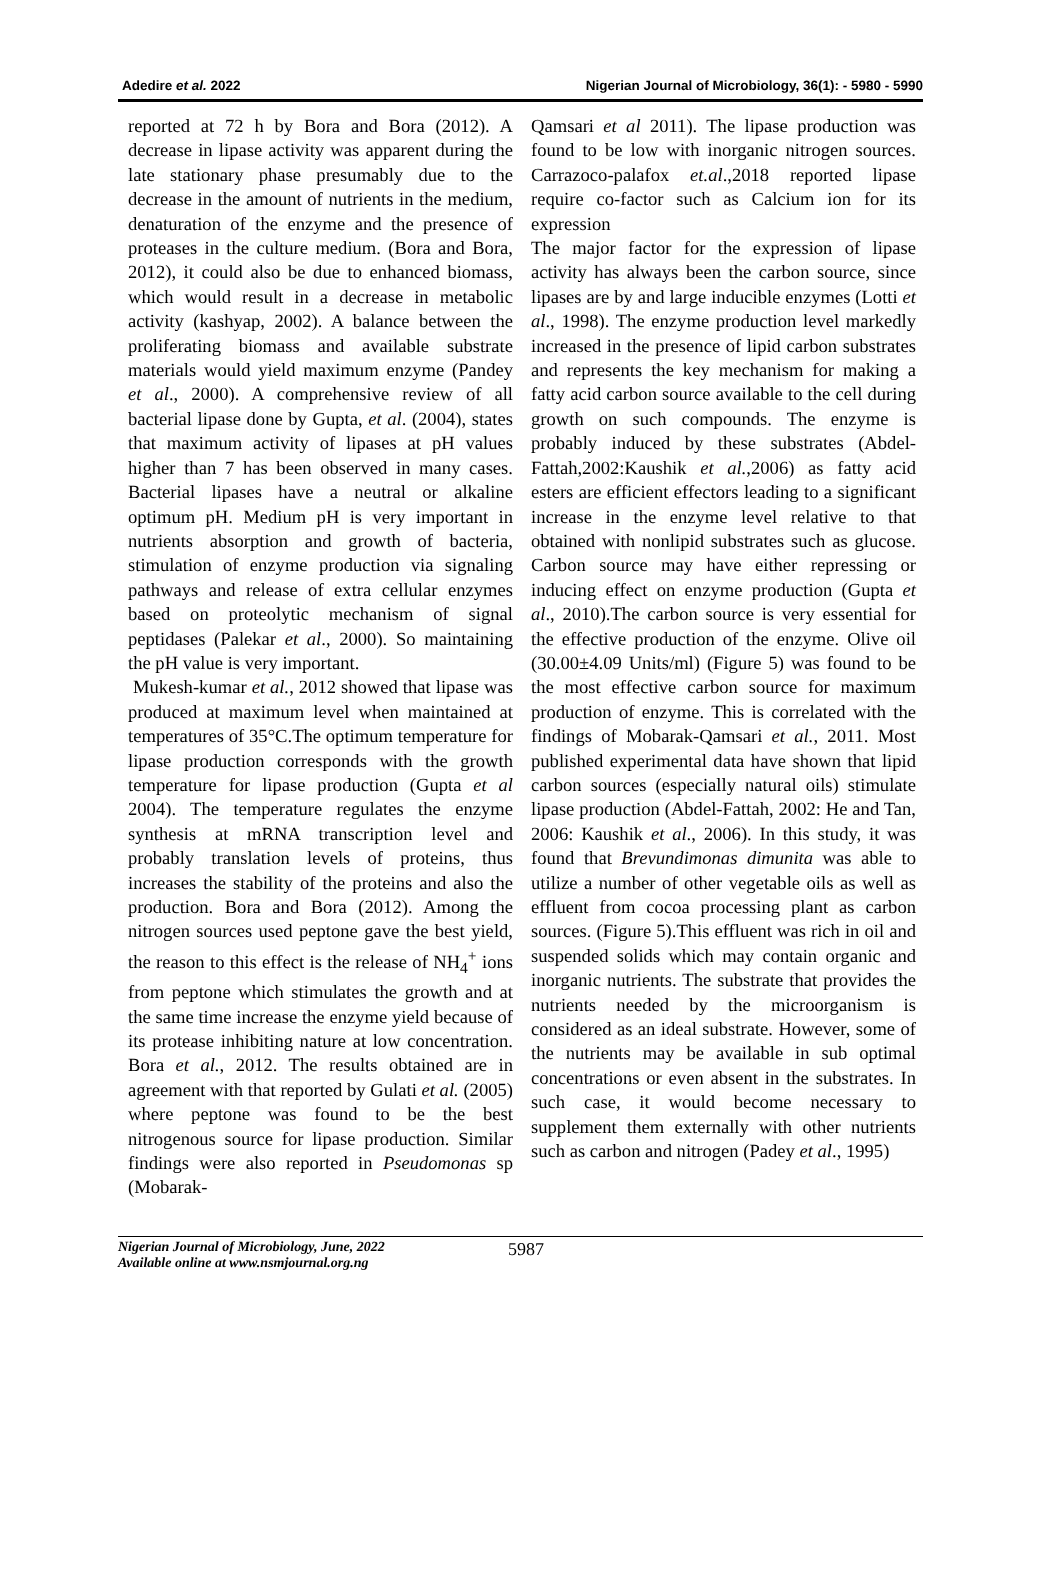Adedire et al. 2022 Nigerian Journal of Microbiology, 36(1): - 5980 - 5990
reported at 72 h by Bora and Bora (2012). A decrease in lipase activity was apparent during the late stationary phase presumably due to the decrease in the amount of nutrients in the medium, denaturation of the enzyme and the presence of proteases in the culture medium. (Bora and Bora, 2012), it could also be due to enhanced biomass, which would result in a decrease in metabolic activity (kashyap, 2002). A balance between the proliferating biomass and available substrate materials would yield maximum enzyme (Pandey et al., 2000). A comprehensive review of all bacterial lipase done by Gupta, et al. (2004), states that maximum activity of lipases at pH values higher than 7 has been observed in many cases. Bacterial lipases have a neutral or alkaline optimum pH. Medium pH is very important in nutrients absorption and growth of bacteria, stimulation of enzyme production via signaling pathways and release of extra cellular enzymes based on proteolytic mechanism of signal peptidases (Palekar et al., 2000). So maintaining the pH value is very important.
Mukesh-kumar et al., 2012 showed that lipase was produced at maximum level when maintained at temperatures of 35°C.The optimum temperature for lipase production corresponds with the growth temperature for lipase production (Gupta et al 2004). The temperature regulates the enzyme synthesis at mRNA transcription level and probably translation levels of proteins, thus increases the stability of the proteins and also the production. Bora and Bora (2012). Among the nitrogen sources used peptone gave the best yield, the reason to this effect is the release of NH<sub>4</sub><sup>+</sup> ions from peptone which stimulates the growth and at the same time increase the enzyme yield because of its protease inhibiting nature at low concentration. Bora et al., 2012. The results obtained are in agreement with that reported by Gulati et al. (2005) where peptone was found to be the best nitrogenous source for lipase production. Similar findings were also reported in Pseudomonas sp (Mobarak-
Qamsari et al 2011). The lipase production was found to be low with inorganic nitrogen sources. Carrazoco-palafox et.al.,2018 reported lipase require co-factor such as Calcium ion for its expression
The major factor for the expression of lipase activity has always been the carbon source, since lipases are by and large inducible enzymes (Lotti et al., 1998). The enzyme production level markedly increased in the presence of lipid carbon substrates and represents the key mechanism for making a fatty acid carbon source available to the cell during growth on such compounds. The enzyme is probably induced by these substrates (Abdel-Fattah,2002:Kaushik et al.,2006) as fatty acid esters are efficient effectors leading to a significant increase in the enzyme level relative to that obtained with nonlipid substrates such as glucose. Carbon source may have either repressing or inducing effect on enzyme production (Gupta et al., 2010).The carbon source is very essential for the effective production of the enzyme. Olive oil (30.00±4.09 Units/ml) (Figure 5) was found to be the most effective carbon source for maximum production of enzyme. This is correlated with the findings of Mobarak-Qamsari et al., 2011. Most published experimental data have shown that lipid carbon sources (especially natural oils) stimulate lipase production (Abdel-Fattah, 2002: He and Tan, 2006: Kaushik et al., 2006). In this study, it was found that Brevundimonas dimunita was able to utilize a number of other vegetable oils as well as effluent from cocoa processing plant as carbon sources. (Figure 5).This effluent was rich in oil and suspended solids which may contain organic and inorganic nutrients. The substrate that provides the nutrients needed by the microorganism is considered as an ideal substrate. However, some of the nutrients may be available in sub optimal concentrations or even absent in the substrates. In such case, it would become necessary to supplement them externally with other nutrients such as carbon and nitrogen (Padey et al., 1995)
Nigerian Journal of Microbiology, June, 2022
Available online at www.nsmjournal.org.ng
5987